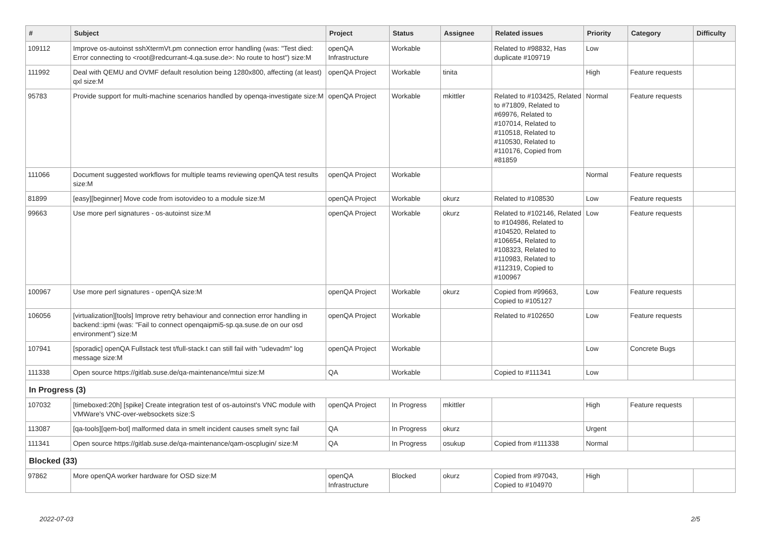| # | Subject | Project | Status | Assignee | Related issues | Priority | Category | Difficulty |
| --- | --- | --- | --- | --- | --- | --- | --- | --- |
| 109112 | Improve os-autoinst sshXtermVt.pm connection error handling (was: "Test died: Error connecting to <root@redcurrant-4.qa.suse.de>: No route to host") size:M | openQA Infrastructure | Workable | | Related to #98832, Has duplicate #109719 | Low | | |
| 111992 | Deal with QEMU and OVMF default resolution being 1280x800, affecting (at least) qxl size:M | openQA Project | Workable | tinita | | High | Feature requests | |
| 95783 | Provide support for multi-machine scenarios handled by openqa-investigate size:M | openQA Project | Workable | mkittler | Related to #103425, Related to #71809, Related to #69976, Related to #107014, Related to #110518, Related to #110530, Related to #110176, Copied from #81859 | Normal | Feature requests | |
| 111066 | Document suggested workflows for multiple teams reviewing openQA test results size:M | openQA Project | Workable | | | Normal | Feature requests | |
| 81899 | [easy][beginner] Move code from isotovideo to a module size:M | openQA Project | Workable | okurz | Related to #108530 | Low | Feature requests | |
| 99663 | Use more perl signatures - os-autoinst size:M | openQA Project | Workable | okurz | Related to #102146, Related to #104986, Related to #104520, Related to #106654, Related to #108323, Related to #110983, Related to #112319, Copied to #100967 | Low | Feature requests | |
| 100967 | Use more perl signatures - openQA size:M | openQA Project | Workable | okurz | Copied from #99663, Copied to #105127 | Low | Feature requests | |
| 106056 | [virtualization][tools] Improve retry behaviour and connection error handling in backend::ipmi (was: "Fail to connect openqaipmi5-sp.qa.suse.de on our osd environment") size:M | openQA Project | Workable | | Related to #102650 | Low | Feature requests | |
| 107941 | [sporadic] openQA Fullstack test t/full-stack.t can still fail with "udevadm" log message size:M | openQA Project | Workable | | | Low | Concrete Bugs | |
| 111338 | Open source https://gitlab.suse.de/qa-maintenance/mtui size:M | QA | Workable | | Copied to #111341 | Low | | |
| In Progress (3) | | | | | | | | |
| 107032 | [timeboxed:20h] [spike] Create integration test of os-autoinst's VNC module with VMWare's VNC-over-websockets size:S | openQA Project | In Progress | mkittler | | High | Feature requests | |
| 113087 | [qa-tools][qem-bot] malformed data in smelt incident causes smelt sync fail | QA | In Progress | okurz | | Urgent | | |
| 111341 | Open source https://gitlab.suse.de/qa-maintenance/qam-oscplugin/ size:M | QA | In Progress | osukup | Copied from #111338 | Normal | | |
| Blocked (33) | | | | | | | | |
| 97862 | More openQA worker hardware for OSD size:M | openQA Infrastructure | Blocked | okurz | Copied from #97043, Copied to #104970 | High | | |
2022-07-03 2/5